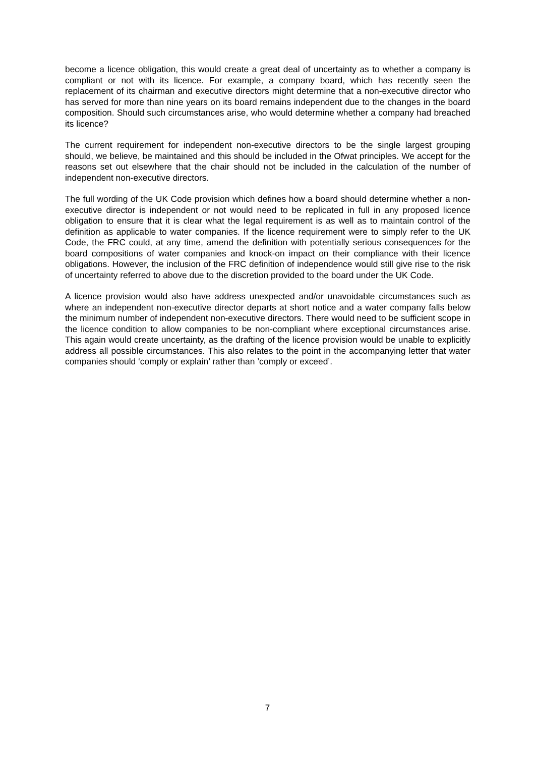become a licence obligation, this would create a great deal of uncertainty as to whether a company is compliant or not with its licence. For example, a company board, which has recently seen the replacement of its chairman and executive directors might determine that a non-executive director who has served for more than nine years on its board remains independent due to the changes in the board composition. Should such circumstances arise, who would determine whether a company had breached its licence?
The current requirement for independent non-executive directors to be the single largest grouping should, we believe, be maintained and this should be included in the Ofwat principles. We accept for the reasons set out elsewhere that the chair should not be included in the calculation of the number of independent non-executive directors.
The full wording of the UK Code provision which defines how a board should determine whether a non-executive director is independent or not would need to be replicated in full in any proposed licence obligation to ensure that it is clear what the legal requirement is as well as to maintain control of the definition as applicable to water companies. If the licence requirement were to simply refer to the UK Code, the FRC could, at any time, amend the definition with potentially serious consequences for the board compositions of water companies and knock-on impact on their compliance with their licence obligations. However, the inclusion of the FRC definition of independence would still give rise to the risk of uncertainty referred to above due to the discretion provided to the board under the UK Code.
A licence provision would also have address unexpected and/or unavoidable circumstances such as where an independent non-executive director departs at short notice and a water company falls below the minimum number of independent non-executive directors. There would need to be sufficient scope in the licence condition to allow companies to be non-compliant where exceptional circumstances arise. This again would create uncertainty, as the drafting of the licence provision would be unable to explicitly address all possible circumstances. This also relates to the point in the accompanying letter that water companies should ‘comply or explain’ rather than ’comply or exceed’.
7